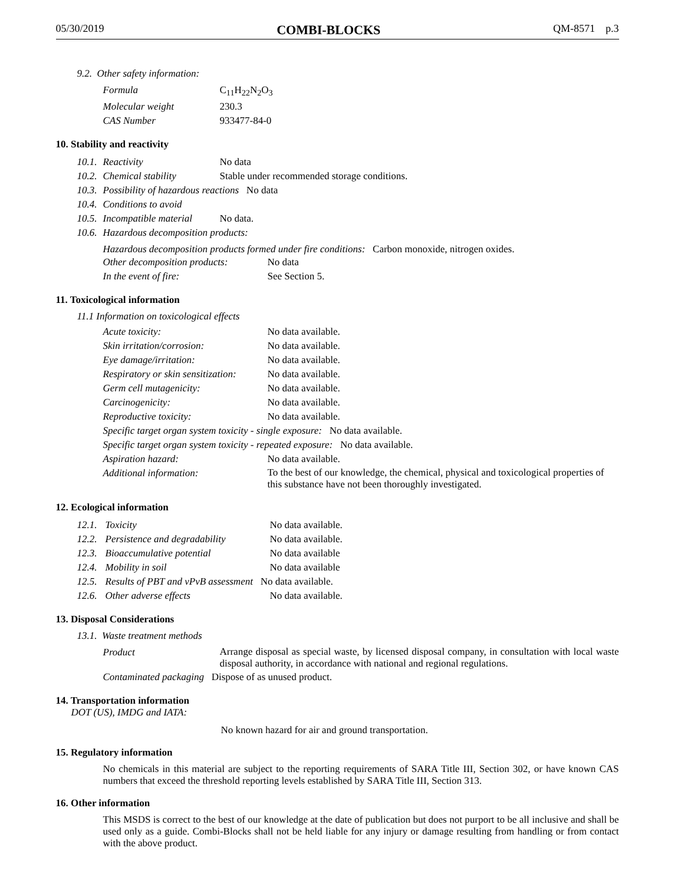05/30/2019 COMBI-BLOCKS QM-8571 p.3
9.2. Other safety information:
| Formula | C<sub>11</sub>H<sub>22</sub>N<sub>2</sub>O<sub>3</sub> |
| Molecular weight | 230.3 |
| CAS Number | 933477-84-0 |
10. Stability and reactivity
| 10.1. | Reactivity | No data |
| 10.2. | Chemical stability | Stable under recommended storage conditions. |
| 10.3. | Possibility of hazardous reactions No data | |
| 10.4. | Conditions to avoid | |
| 10.5. | Incompatible material | No data. |
| 10.6. | Hazardous decomposition products: | |
Hazardous decomposition products formed under fire conditions: Carbon monoxide, nitrogen oxides.
| Other decomposition products: | No data |
| In the event of fire: | See Section 5. |
11. Toxicological information
11.1 Information on toxicological effects
| Acute toxicity: | No data available. |
| Skin irritation/corrosion: | No data available. |
| Eye damage/irritation: | No data available. |
| Respiratory or skin sensitization: | No data available. |
| Germ cell mutagenicity: | No data available. |
| Carcinogenicity: | No data available. |
| Reproductive toxicity: | No data available. |
| Specific target organ system toxicity - single exposure: No data available. | |
| Specific target organ system toxicity - repeated exposure: No data available. | |
| Aspiration hazard: | No data available. |
| Additional information: | To the best of our knowledge, the chemical, physical and toxicological properties of this substance have not been thoroughly investigated. |
12. Ecological information
| 12.1. | Toxicity | No data available. |
| 12.2. | Persistence and degradability | No data available. |
| 12.3. | Bioaccumulative potential | No data available |
| 12.4. | Mobility in soil | No data available |
| 12.5. | Results of PBT and vPvB assessment No data available. | |
| 12.6. | Other adverse effects | No data available. |
13. Disposal Considerations
13.1. Waste treatment methods
| Product | Arrange disposal as special waste, by licensed disposal company, in consultation with local waste disposal authority, in accordance with national and regional regulations. |
| Contaminated packaging Dispose of as unused product. | |
14. Transportation information
DOT (US), IMDG and IATA:
No known hazard for air and ground transportation.
15. Regulatory information
No chemicals in this material are subject to the reporting requirements of SARA Title III, Section 302, or have known CAS numbers that exceed the threshold reporting levels established by SARA Title III, Section 313.
16. Other information
This MSDS is correct to the best of our knowledge at the date of publication but does not purport to be all inclusive and shall be used only as a guide. Combi-Blocks shall not be held liable for any injury or damage resulting from handling or from contact with the above product.